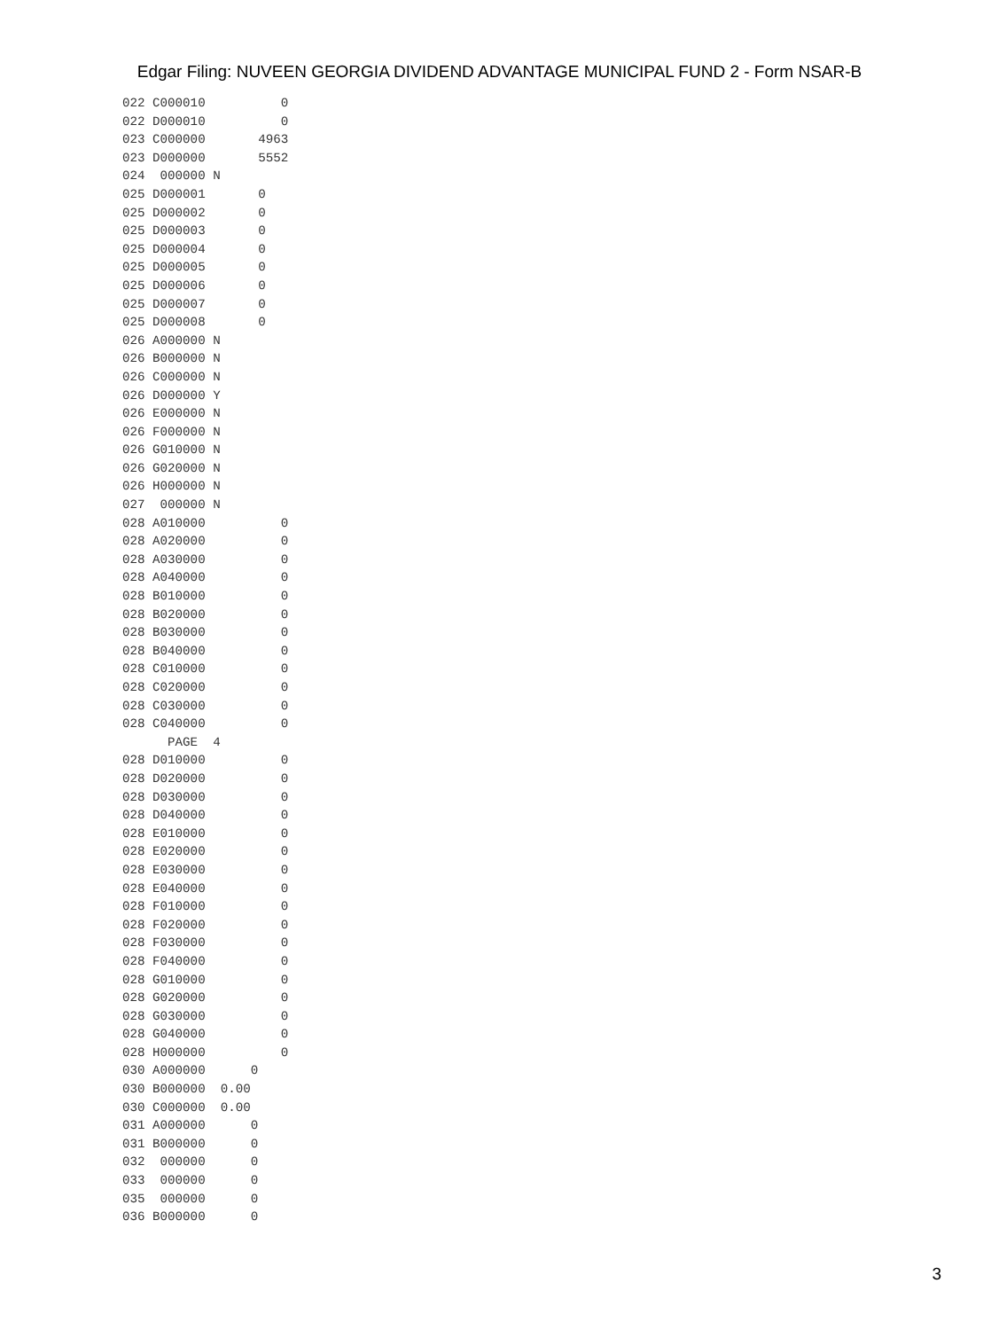Edgar Filing: NUVEEN GEORGIA DIVIDEND ADVANTAGE MUNICIPAL FUND 2 - Form NSAR-B
022 C000010          0
022 D000010          0
023 C000000       4963
023 D000000       5552
024  000000 N
025 D000001       0
025 D000002       0
025 D000003       0
025 D000004       0
025 D000005       0
025 D000006       0
025 D000007       0
025 D000008       0
026 A000000 N
026 B000000 N
026 C000000 N
026 D000000 Y
026 E000000 N
026 F000000 N
026 G010000 N
026 G020000 N
026 H000000 N
027  000000 N
028 A010000          0
028 A020000          0
028 A030000          0
028 A040000          0
028 B010000          0
028 B020000          0
028 B030000          0
028 B040000          0
028 C010000          0
028 C020000          0
028 C030000          0
028 C040000          0
      PAGE  4
028 D010000          0
028 D020000          0
028 D030000          0
028 D040000          0
028 E010000          0
028 E020000          0
028 E030000          0
028 E040000          0
028 F010000          0
028 F020000          0
028 F030000          0
028 F040000          0
028 G010000          0
028 G020000          0
028 G030000          0
028 G040000          0
028 H000000          0
030 A000000      0
030 B000000  0.00
030 C000000  0.00
031 A000000      0
031 B000000      0
032  000000      0
033  000000      0
035  000000      0
036 B000000      0
3